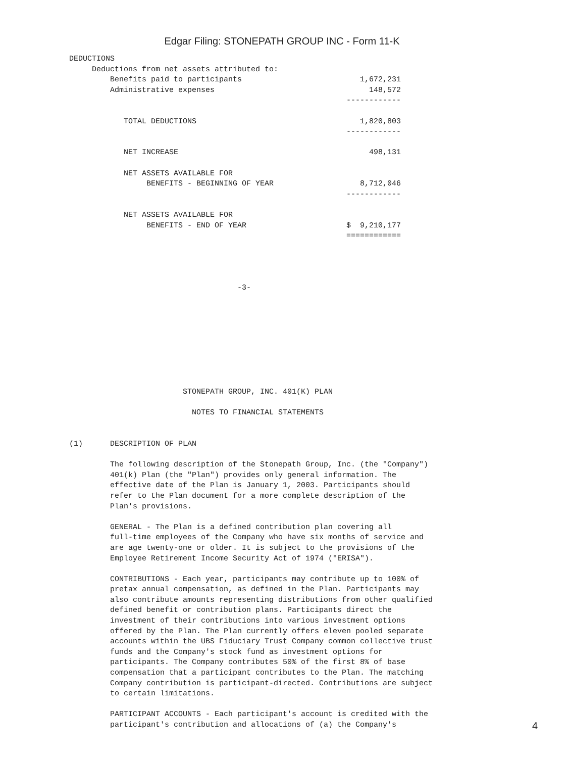Edgar Filing: STONEPATH GROUP INC - Form 11-K
DEDUCTIONS
     Deductions from net assets attributed to:
         Benefits paid to participants                          1,672,231
         Administrative expenses                                  148,572
                                                             ------------

            TOTAL DEDUCTIONS                                    1,820,803
                                                             ------------

            NET INCREASE                                          498,131

            NET ASSETS AVAILABLE FOR
                 BENEFITS - BEGINNING OF YEAR                   8,712,046
                                                             ------------

            NET ASSETS AVAILABLE FOR
                 BENEFITS - END OF YEAR                      $  9,210,177
                                                             ============




                                     -3-









                         STONEPATH GROUP, INC. 401(K) PLAN

                           NOTES TO FINANCIAL STATEMENTS


(1)      DESCRIPTION OF PLAN

         The following description of the Stonepath Group, Inc. (the "Company")
         401(k) Plan (the "Plan") provides only general information. The
         effective date of the Plan is January 1, 2003. Participants should
         refer to the Plan document for a more complete description of the
         Plan's provisions.

         GENERAL - The Plan is a defined contribution plan covering all
         full-time employees of the Company who have six months of service and
         are age twenty-one or older. It is subject to the provisions of the
         Employee Retirement Income Security Act of 1974 ("ERISA").

         CONTRIBUTIONS - Each year, participants may contribute up to 100% of
         pretax annual compensation, as defined in the Plan. Participants may
         also contribute amounts representing distributions from other qualified
         defined benefit or contribution plans. Participants direct the
         investment of their contributions into various investment options
         offered by the Plan. The Plan currently offers eleven pooled separate
         accounts within the UBS Fiduciary Trust Company common collective trust
         funds and the Company's stock fund as investment options for
         participants. The Company contributes 50% of the first 8% of base
         compensation that a participant contributes to the Plan. The matching
         Company contribution is participant-directed. Contributions are subject
         to certain limitations.

         PARTICIPANT ACCOUNTS - Each participant's account is credited with the
         participant's contribution and allocations of (a) the Company's
4